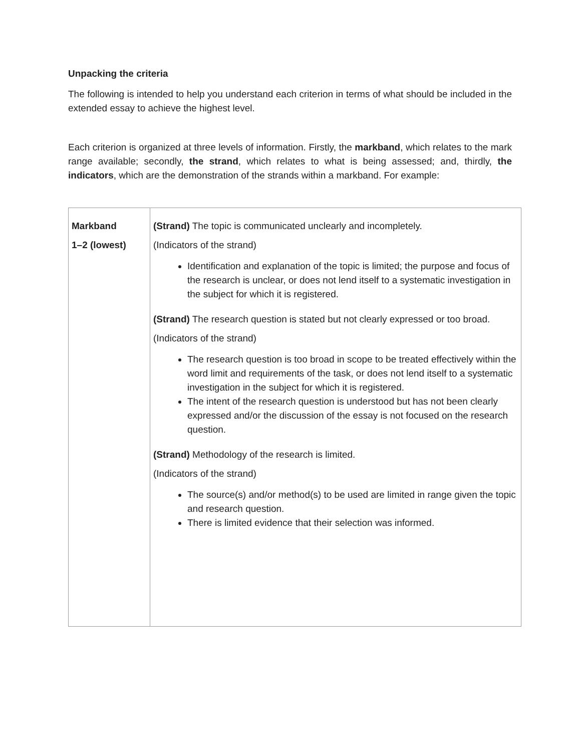Unpacking the criteria
The following is intended to help you understand each criterion in terms of what should be included in the extended essay to achieve the highest level.
Each criterion is organized at three levels of information. Firstly, the markband, which relates to the mark range available; secondly, the strand, which relates to what is being assessed; and, thirdly, the indicators, which are the demonstration of the strands within a markband. For example:
| Markband 1–2 (lowest) | (Strand) The topic is communicated unclearly and incompletely. (Indicators of the strand) Identification and explanation of the topic is limited; the purpose and focus of the research is unclear, or does not lend itself to a systematic investigation in the subject for which it is registered. (Strand) The research question is stated but not clearly expressed or too broad. (Indicators of the strand) The research question is too broad in scope to be treated effectively within the word limit and requirements of the task, or does not lend itself to a systematic investigation in the subject for which it is registered. The intent of the research question is understood but has not been clearly expressed and/or the discussion of the essay is not focused on the research question. (Strand) Methodology of the research is limited. (Indicators of the strand) The source(s) and/or method(s) to be used are limited in range given the topic and research question. There is limited evidence that their selection was informed. |